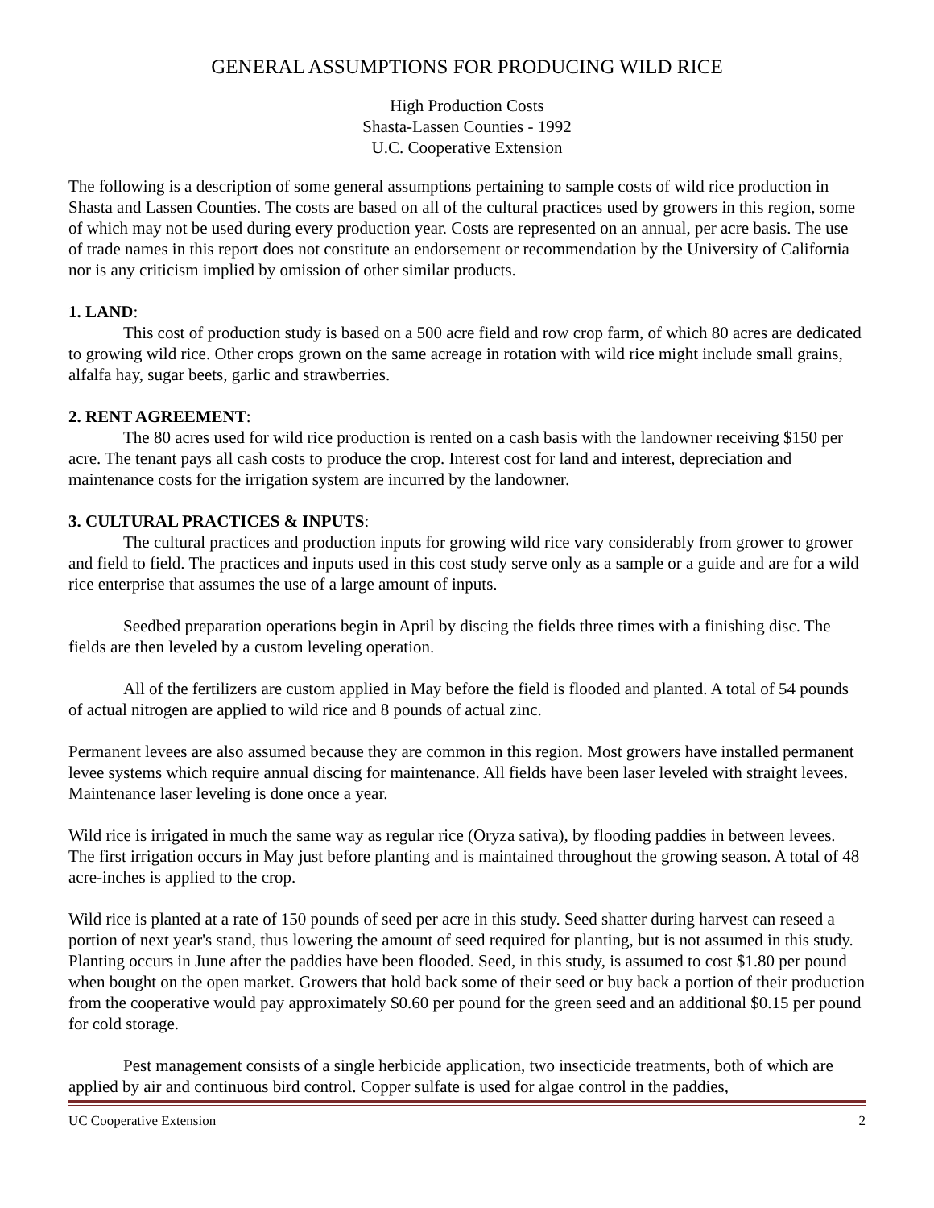GENERAL ASSUMPTIONS FOR PRODUCING WILD RICE
High Production Costs
Shasta-Lassen Counties - 1992
U.C. Cooperative Extension
The following is a description of some general assumptions pertaining to sample costs of wild rice production in Shasta and Lassen Counties. The costs are based on all of the cultural practices used by growers in this region, some of which may not be used during every production year. Costs are represented on an annual, per acre basis. The use of trade names in this report does not constitute an endorsement or recommendation by the University of California nor is any criticism implied by omission of other similar products.
1. LAND:
This cost of production study is based on a 500 acre field and row crop farm, of which 80 acres are dedicated to growing wild rice. Other crops grown on the same acreage in rotation with wild rice might include small grains, alfalfa hay, sugar beets, garlic and strawberries.
2. RENT AGREEMENT:
The 80 acres used for wild rice production is rented on a cash basis with the landowner receiving $150 per acre. The tenant pays all cash costs to produce the crop. Interest cost for land and interest, depreciation and maintenance costs for the irrigation system are incurred by the landowner.
3. CULTURAL PRACTICES & INPUTS:
The cultural practices and production inputs for growing wild rice vary considerably from grower to grower and field to field. The practices and inputs used in this cost study serve only as a sample or a guide and are for a wild rice enterprise that assumes the use of a large amount of inputs.
Seedbed preparation operations begin in April by discing the fields three times with a finishing disc. The fields are then leveled by a custom leveling operation.
All of the fertilizers are custom applied in May before the field is flooded and planted. A total of 54 pounds of actual nitrogen are applied to wild rice and 8 pounds of actual zinc.
Permanent levees are also assumed because they are common in this region. Most growers have installed permanent levee systems which require annual discing for maintenance. All fields have been laser leveled with straight levees. Maintenance laser leveling is done once a year.
Wild rice is irrigated in much the same way as regular rice (Oryza sativa), by flooding paddies in between levees. The first irrigation occurs in May just before planting and is maintained throughout the growing season. A total of 48 acre-inches is applied to the crop.
Wild rice is planted at a rate of 150 pounds of seed per acre in this study. Seed shatter during harvest can reseed a portion of next year's stand, thus lowering the amount of seed required for planting, but is not assumed in this study. Planting occurs in June after the paddies have been flooded. Seed, in this study, is assumed to cost $1.80 per pound when bought on the open market. Growers that hold back some of their seed or buy back a portion of their production from the cooperative would pay approximately $0.60 per pound for the green seed and an additional $0.15 per pound for cold storage.
Pest management consists of a single herbicide application, two insecticide treatments, both of which are applied by air and continuous bird control. Copper sulfate is used for algae control in the paddies,
UC Cooperative Extension 2